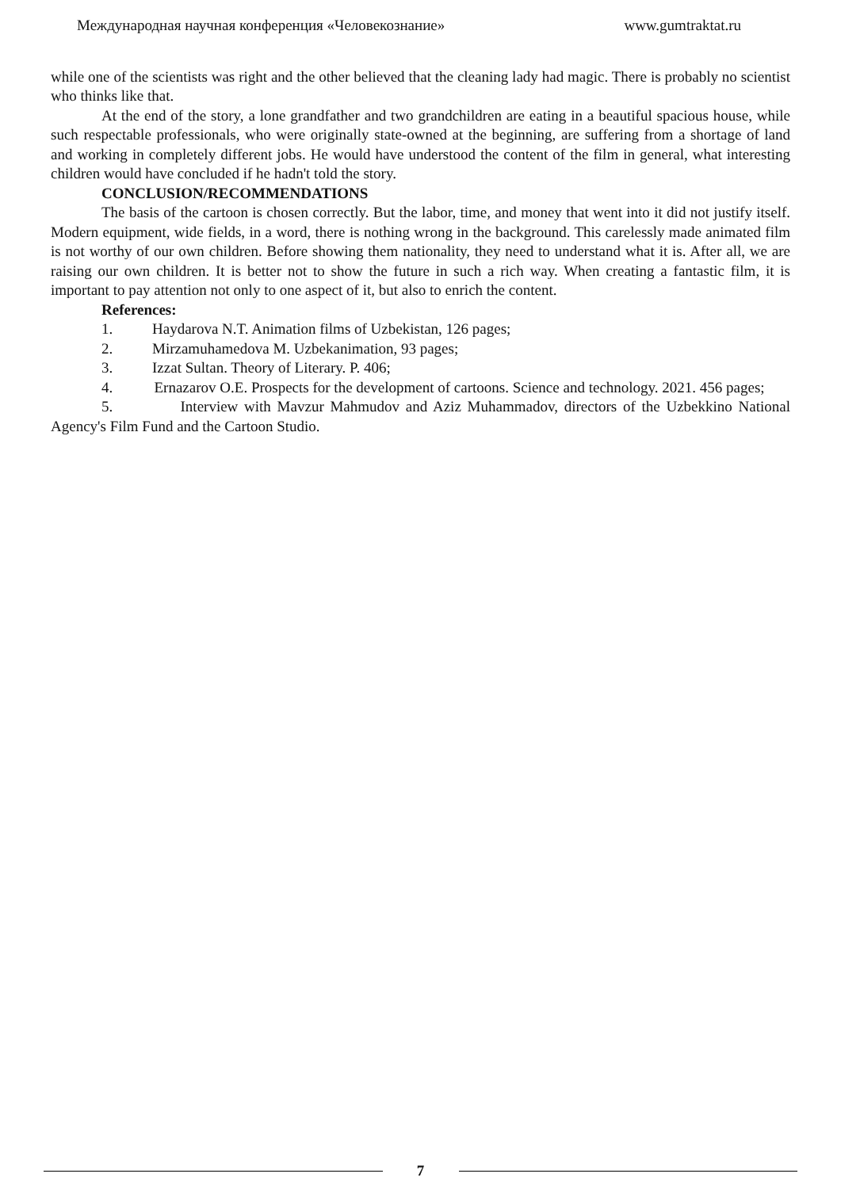Международная научная конференция «Человекознание» www.gumtraktat.ru
while one of the scientists was right and the other believed that the cleaning lady had magic. There is probably no scientist who thinks like that.
At the end of the story, a lone grandfather and two grandchildren are eating in a beautiful spacious house, while such respectable professionals, who were originally state-owned at the beginning, are suffering from a shortage of land and working in completely different jobs. He would have understood the content of the film in general, what interesting children would have concluded if he hadn't told the story.
CONCLUSION/RECOMMENDATIONS
The basis of the cartoon is chosen correctly. But the labor, time, and money that went into it did not justify itself. Modern equipment, wide fields, in a word, there is nothing wrong in the background. This carelessly made animated film is not worthy of our own children. Before showing them nationality, they need to understand what it is. After all, we are raising our own children. It is better not to show the future in such a rich way. When creating a fantastic film, it is important to pay attention not only to one aspect of it, but also to enrich the content.
References:
1. Haydarova N.T. Animation films of Uzbekistan, 126 pages;
2. Mirzamuhamedova M. Uzbekanimation, 93 pages;
3. Izzat Sultan. Theory of Literary. P. 406;
4. Ernazarov O.E. Prospects for the development of cartoons. Science and technology. 2021. 456 pages;
5. Interview with Mavzur Mahmudov and Aziz Muhammadov, directors of the Uzbekkino National Agency's Film Fund and the Cartoon Studio.
7